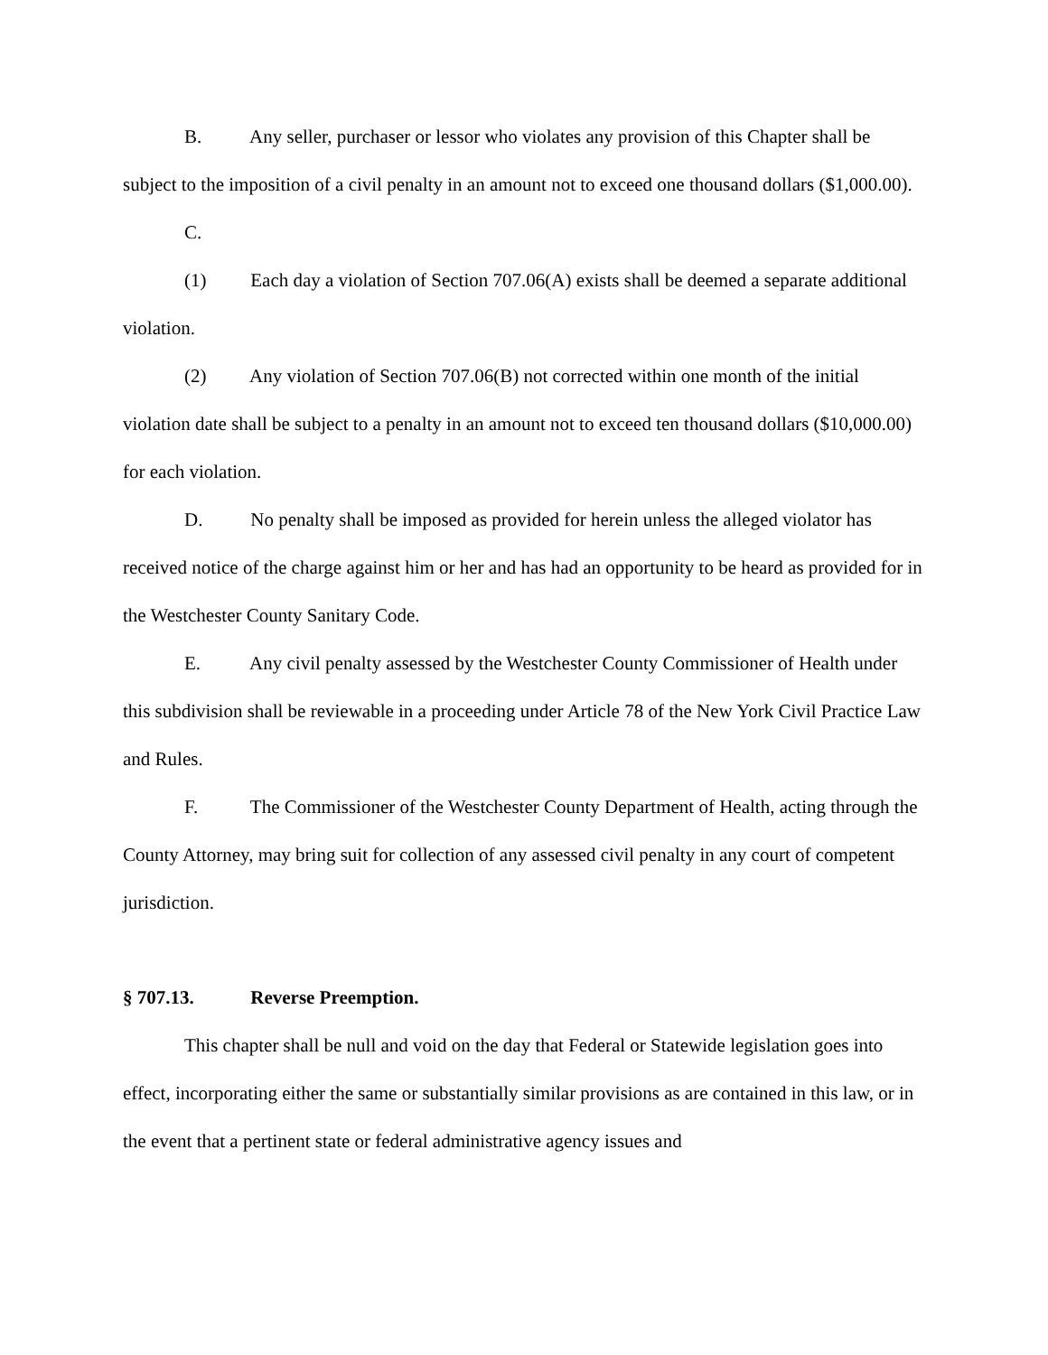B. Any seller, purchaser or lessor who violates any provision of this Chapter shall be subject to the imposition of a civil penalty in an amount not to exceed one thousand dollars ($1,000.00).
C.
(1) Each day a violation of Section 707.06(A) exists shall be deemed a separate additional violation.
(2) Any violation of Section 707.06(B) not corrected within one month of the initial violation date shall be subject to a penalty in an amount not to exceed ten thousand dollars ($10,000.00) for each violation.
D. No penalty shall be imposed as provided for herein unless the alleged violator has received notice of the charge against him or her and has had an opportunity to be heard as provided for in the Westchester County Sanitary Code.
E. Any civil penalty assessed by the Westchester County Commissioner of Health under this subdivision shall be reviewable in a proceeding under Article 78 of the New York Civil Practice Law and Rules.
F. The Commissioner of the Westchester County Department of Health, acting through the County Attorney, may bring suit for collection of any assessed civil penalty in any court of competent jurisdiction.
§ 707.13. Reverse Preemption.
This chapter shall be null and void on the day that Federal or Statewide legislation goes into effect, incorporating either the same or substantially similar provisions as are contained in this law, or in the event that a pertinent state or federal administrative agency issues and